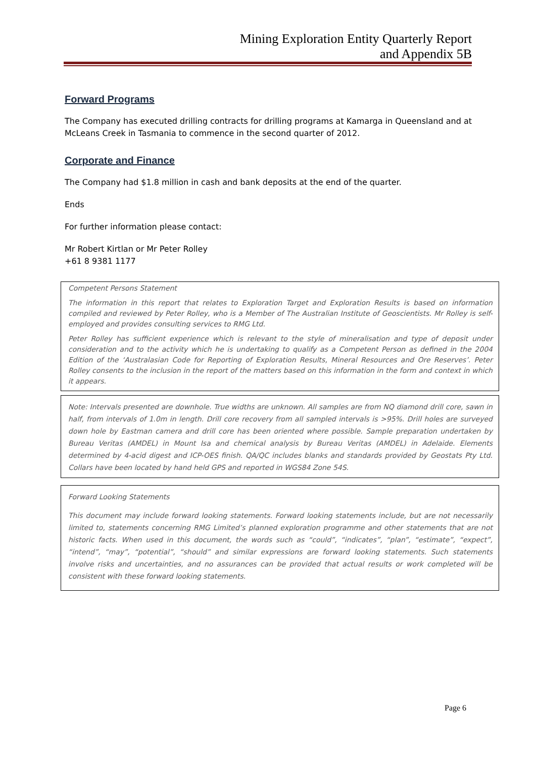Mining Exploration Entity Quarterly Report
and Appendix 5B
Forward Programs
The Company has executed drilling contracts for drilling programs at Kamarga in Queensland and at McLeans Creek in Tasmania to commence in the second quarter of 2012.
Corporate and Finance
The Company had $1.8 million in cash and bank deposits at the end of the quarter.
Ends
For further information please contact:
Mr Robert Kirtlan or Mr Peter Rolley
+61 8 9381 1177
Competent Persons Statement
The information in this report that relates to Exploration Target and Exploration Results is based on information compiled and reviewed by Peter Rolley, who is a Member of The Australian Institute of Geoscientists. Mr Rolley is self-employed and provides consulting services to RMG Ltd.
Peter Rolley has sufficient experience which is relevant to the style of mineralisation and type of deposit under consideration and to the activity which he is undertaking to qualify as a Competent Person as defined in the 2004 Edition of the ‘Australasian Code for Reporting of Exploration Results, Mineral Resources and Ore Reserves’. Peter Rolley consents to the inclusion in the report of the matters based on this information in the form and context in which it appears.
Note: Intervals presented are downhole. True widths are unknown. All samples are from NQ diamond drill core, sawn in half, from intervals of 1.0m in length. Drill core recovery from all sampled intervals is >95%. Drill holes are surveyed down hole by Eastman camera and drill core has been oriented where possible. Sample preparation undertaken by Bureau Veritas (AMDEL) in Mount Isa and chemical analysis by Bureau Veritas (AMDEL) in Adelaide. Elements determined by 4-acid digest and ICP-OES finish. QA/QC includes blanks and standards provided by Geostats Pty Ltd. Collars have been located by hand held GPS and reported in WGS84 Zone 54S.
Forward Looking Statements
This document may include forward looking statements. Forward looking statements include, but are not necessarily limited to, statements concerning RMG Limited’s planned exploration programme and other statements that are not historic facts. When used in this document, the words such as “could”, “indicates”, “plan”, “estimate”, “expect”, “intend”, “may”, “potential”, “should” and similar expressions are forward looking statements. Such statements involve risks and uncertainties, and no assurances can be provided that actual results or work completed will be consistent with these forward looking statements.
Page 6